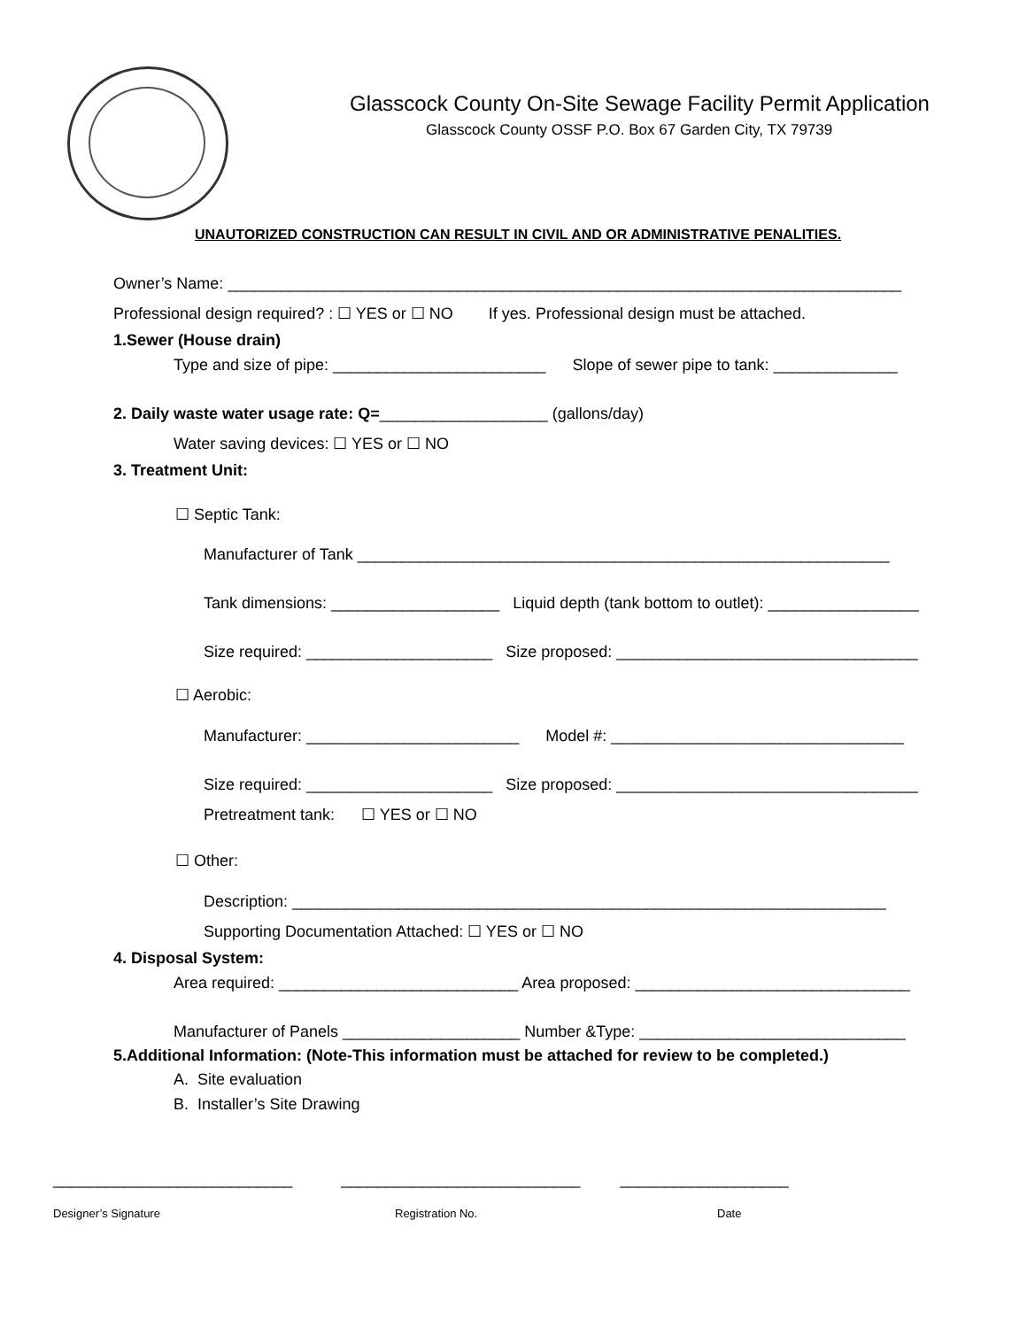Glasscock County On-Site Sewage Facility Permit Application
Glasscock County OSSF P.O. Box 67 Garden City, TX 79739
UNAUTORIZED CONSTRUCTION CAN RESULT IN CIVIL AND OR ADMINISTRATIVE PENALITIES.
Owner’s Name: ____________________________________________________________________________
Professional design required? : ☐ YES or ☐ NO If yes. Professional design must be attached.
1.Sewer (House drain)
Type and size of pipe: ________________________ Slope of sewer pipe to tank: ______________
2. Daily waste water usage rate: Q=___________________ (gallons/day)
Water saving devices: ☐ YES or ☐ NO
3. Treatment Unit:
☐ Septic Tank:
Manufacturer of Tank ____________________________________________________________
Tank dimensions: ___________________ Liquid depth (tank bottom to outlet): _________________
Size required: _____________________ Size proposed: __________________________________
☐ Aerobic:
Manufacturer: ________________________ Model #: _________________________________
Size required: _____________________ Size proposed: __________________________________
Pretreatment tank: ☐ YES or ☐ NO
☐ Other:
Description: ___________________________________________________________________
Supporting Documentation Attached: ☐ YES or ☐ NO
4. Disposal System:
Area required: ___________________________ Area proposed: _______________________________
Manufacturer of Panels ____________________ Number &Type: ______________________________
5.Additional Information: (Note-This information must be attached for review to be completed.)
A. Site evaluation
B. Installer’s Site Drawing
___________________________ ___________________________ ___________________
Designer’s Signature
Registration No.
Date